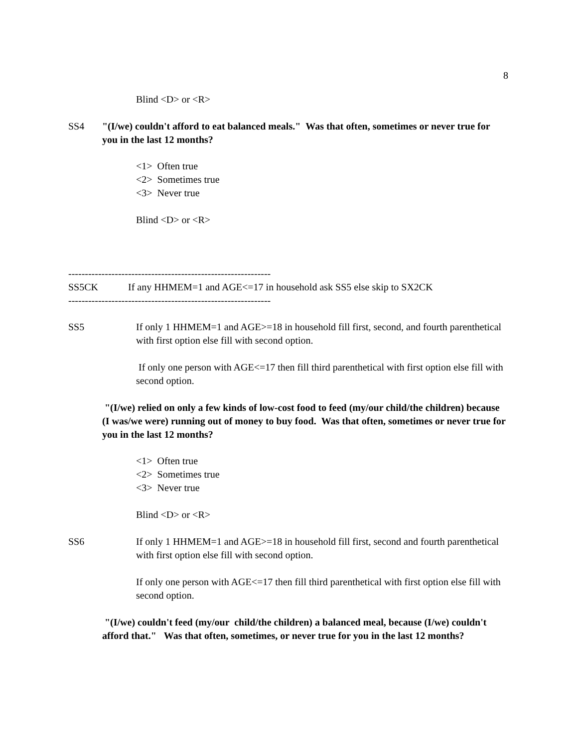8
Blind <D> or <R>
SS4 "(I/we) couldn't afford to eat balanced meals." Was that often, sometimes or never true for you in the last 12 months?
<1> Often true
<2> Sometimes true
<3> Never true
Blind <D> or <R>
-------------------------------------------------------------
SS5CK If any HHMEM=1 and AGE<=17 in household ask SS5 else skip to SX2CK
-------------------------------------------------------------
SS5 If only 1 HHMEM=1 and AGE>=18 in household fill first, second, and fourth parenthetical with first option else fill with second option.
If only one person with AGE<=17 then fill third parenthetical with first option else fill with second option.
"(I/we) relied on only a few kinds of low-cost food to feed (my/our child/the children) because (I was/we were) running out of money to buy food. Was that often, sometimes or never true for you in the last 12 months?
<1> Often true
<2> Sometimes true
<3> Never true
Blind <D> or <R>
SS6 If only 1 HHMEM=1 and AGE>=18 in household fill first, second and fourth parenthetical with first option else fill with second option.
If only one person with AGE<=17 then fill third parenthetical with first option else fill with second option.
"(I/we) couldn't feed (my/our child/the children) a balanced meal, because (I/we) couldn't afford that." Was that often, sometimes, or never true for you in the last 12 months?